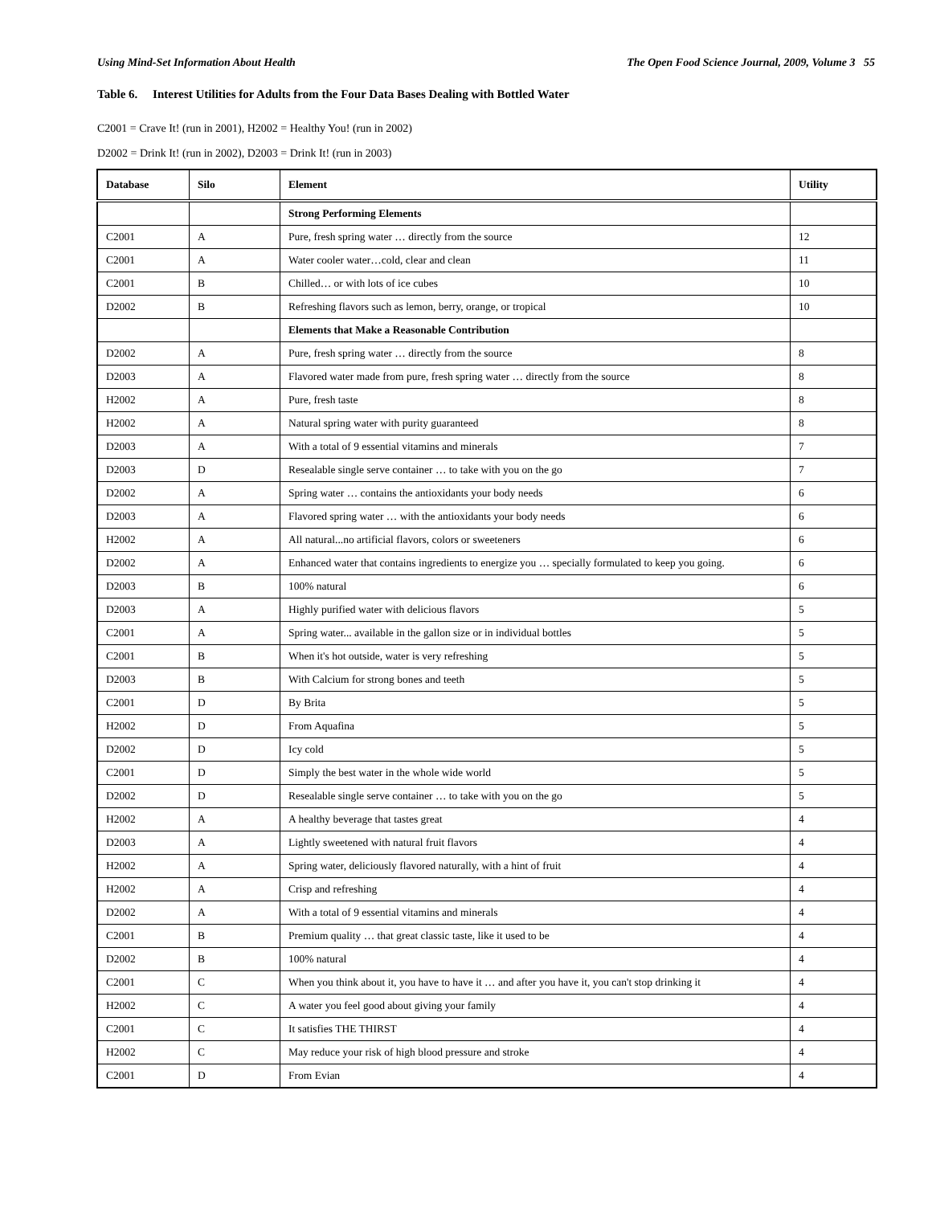Using Mind-Set Information About Health The Open Food Science Journal, 2009, Volume 3 55
Table 6. Interest Utilities for Adults from the Four Data Bases Dealing with Bottled Water
C2001 = Crave It! (run in 2001), H2002 = Healthy You! (run in 2002)
D2002 = Drink It! (run in 2002), D2003 = Drink It! (run in 2003)
| Database | Silo | Element | Utility |
| --- | --- | --- | --- |
| | | Strong Performing Elements | |
| C2001 | A | Pure, fresh spring water … directly from the source | 12 |
| C2001 | A | Water cooler water…cold, clear and clean | 11 |
| C2001 | B | Chilled… or with lots of ice cubes | 10 |
| D2002 | B | Refreshing flavors such as lemon, berry, orange, or tropical | 10 |
| | | Elements that Make a Reasonable Contribution | |
| D2002 | A | Pure, fresh spring water … directly from the source | 8 |
| D2003 | A | Flavored water made from pure, fresh spring water … directly from the source | 8 |
| H2002 | A | Pure, fresh taste | 8 |
| H2002 | A | Natural spring water with purity guaranteed | 8 |
| D2003 | A | With a total of 9 essential vitamins and minerals | 7 |
| D2003 | D | Resealable single serve container … to take with you on the go | 7 |
| D2002 | A | Spring water … contains the antioxidants your body needs | 6 |
| D2003 | A | Flavored spring water … with the antioxidants your body needs | 6 |
| H2002 | A | All natural...no artificial flavors, colors or sweeteners | 6 |
| D2002 | A | Enhanced water that contains ingredients to energize you … specially formulated to keep you going. | 6 |
| D2003 | B | 100% natural | 6 |
| D2003 | A | Highly purified water with delicious flavors | 5 |
| C2001 | A | Spring water... available in the gallon size or in individual bottles | 5 |
| C2001 | B | When it's hot outside, water is very refreshing | 5 |
| D2003 | B | With Calcium for strong bones and teeth | 5 |
| C2001 | D | By Brita | 5 |
| H2002 | D | From Aquafina | 5 |
| D2002 | D | Icy cold | 5 |
| C2001 | D | Simply the best water in the whole wide world | 5 |
| D2002 | D | Resealable single serve container … to take with you on the go | 5 |
| H2002 | A | A healthy beverage that tastes great | 4 |
| D2003 | A | Lightly sweetened with natural fruit flavors | 4 |
| H2002 | A | Spring water, deliciously flavored naturally, with a hint of fruit | 4 |
| H2002 | A | Crisp and refreshing | 4 |
| D2002 | A | With a total of 9 essential vitamins and minerals | 4 |
| C2001 | B | Premium quality … that great classic taste, like it used to be | 4 |
| D2002 | B | 100% natural | 4 |
| C2001 | C | When you think about it, you have to have it … and after you have it, you can't stop drinking it | 4 |
| H2002 | C | A water you feel good about giving your family | 4 |
| C2001 | C | It satisfies THE THIRST | 4 |
| H2002 | C | May reduce your risk of high blood pressure and stroke | 4 |
| C2001 | D | From Evian | 4 |